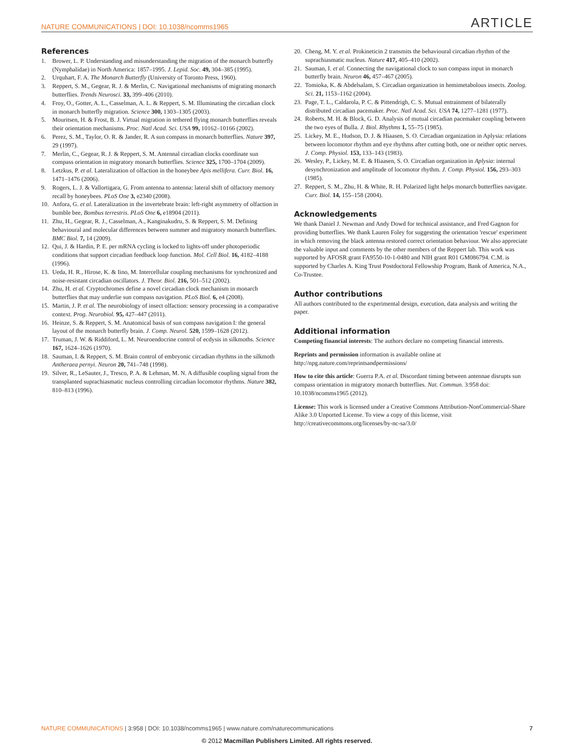NATURE COMMUNICATIONS | DOI: 10.1038/ncomms1965 ARTICLE
References
1. Brower, L. P. Understanding and misunderstanding the migration of the monarch butterfly (Nymphalidae) in North America: 1857–1995. J. Lepid. Soc. 49, 304–385 (1995).
2. Urquhart, F. A. The Monarch Butterfly (University of Toronto Press, 1960).
3. Reppert, S. M., Gegear, R. J. & Merlin, C. Navigational mechanisms of migrating monarch butterflies. Trends Neurosci. 33, 399–406 (2010).
4. Froy, O., Gotter, A. L., Casselman, A. L. & Reppert, S. M. Illuminating the circadian clock in monarch butterfly migration. Science 300, 1303–1305 (2003).
5. Mouritsen, H. & Frost, B. J. Virtual migration in tethered flying monarch butterflies reveals their orientation mechanisms. Proc. Natl Acad. Sci. USA 99, 10162–10166 (2002).
6. Perez, S. M., Taylor, O. R. & Jander, R. A sun compass in monarch butterflies. Nature 397, 29 (1997).
7. Merlin, C., Gegear, R. J. & Reppert, S. M. Antennal circadian clocks coordinate sun compass orientation in migratory monarch butterflies. Science 325, 1700–1704 (2009).
8. Letzkus, P. et al. Lateralization of olfaction in the honeybee Apis mellifera. Curr. Biol. 16, 1471–1476 (2006).
9. Rogers, L. J. & Vallortigara, G. From antenna to antenna: lateral shift of olfactory memory recall by honeybees. PLoS One 3, e2340 (2008).
10. Anfora, G. et al. Lateralization in the invertebrate brain: left-right asymmetry of olfaction in bumble bee, Bombus terrestris. PLoS One 6, e18904 (2011).
11. Zhu, H., Gegear, R. J., Casselman, A., Kanginakudru, S. & Reppert, S. M. Defining behavioural and molecular differences between summer and migratory monarch butterflies. BMC Biol. 7, 14 (2009).
12. Qui, J. & Hardin, P. E. per mRNA cycling is locked to lights-off under photoperiodic conditions that support circadian feedback loop function. Mol. Cell Biol. 16, 4182–4188 (1996).
13. Ueda, H. R., Hirose, K. & Iino, M. Intercellular coupling mechanisms for synchronized and noise-resistant circadian oscillators. J. Theor. Biol. 216, 501–512 (2002).
14. Zhu, H. et al. Cryptochromes define a novel circadian clock mechanism in monarch butterflies that may underlie sun compass navigation. PLoS Biol. 6, e4 (2008).
15. Martin, J. P. et al. The neurobiology of insect olfaction: sensory processing in a comparative context. Prog. Neurobiol. 95, 427–447 (2011).
16. Heinze, S. & Reppert, S. M. Anatomical basis of sun compass navigation I: the general layout of the monarch butterfly brain. J. Comp. Neurol. 520, 1599–1628 (2012).
17. Truman, J. W. & Riddiford, L. M. Neuroendocrine control of ecdysis in silkmoths. Science 167, 1624–1626 (1970).
18. Sauman, I. & Reppert, S. M. Brain control of embryonic circadian rhythms in the silkmoth Antheraea pernyi. Neuron 20, 741–748 (1998).
19. Silver, R., LeSauter, J., Tresco, P. A. & Lehman, M. N. A diffusible coupling signal from the transplanted suprachiasmatic nucleus controlling circadian locomotor rhythms. Nature 382, 810–813 (1996).
20. Cheng, M. Y. et al. Prokineticin 2 transmits the behavioural circadian rhythm of the suprachiasmatic nucleus. Nature 417, 405–410 (2002).
21. Sauman, I. et al. Connecting the navigational clock to sun compass input in monarch butterfly brain. Neuron 46, 457–467 (2005).
22. Tomioka, K. & Abdelsalam, S. Circadian organization in hemimetabolous insects. Zoolog. Sci. 21, 1153–1162 (2004).
23. Page, T. L., Caldarola, P. C. & Pittendrigh, C. S. Mutual entrainment of bilaterally distributed circadian pacemaker. Proc. Natl Acad. Sci. USA 74, 1277–1281 (1977).
24. Roberts, M. H. & Block, G. D. Analysis of mutual circadian pacemaker coupling between the two eyes of Bulla. J. Biol. Rhythms 1, 55–75 (1985).
25. Lickey, M. E., Hudson, D. J. & Hiaasen, S. O. Circadian organization in Aplysia: relations between locomotor rhythm and eye rhythms after cutting both, one or neither optic nerves. J. Comp. Physiol. 153, 133–143 (1983).
26. Wesley, P., Lickey, M. E. & Hiaasen, S. O. Circadian organization in Aplysia: internal desynchronization and amplitude of locomotor rhythm. J. Comp. Physiol. 156, 293–303 (1985).
27. Reppert, S. M., Zhu, H. & White, R. H. Polarized light helps monarch butterflies navigate. Curr. Biol. 14, 155–158 (2004).
Acknowledgements
We thank Daniel J. Newman and Andy Dowd for technical assistance, and Fred Gagnon for providing butterflies. We thank Lauren Foley for suggesting the orientation 'rescue' experiment in which removing the black antenna restored correct orientation behaviour. We also appreciate the valuable input and comments by the other members of the Reppert lab. This work was supported by AFOSR grant FA9550-10-1-0480 and NIH grant R01 GM086794. C.M. is supported by Charles A. King Trust Postdoctoral Fellowship Program, Bank of America, N.A., Co-Trustee.
Author contributions
All authors contributed to the experimental design, execution, data analysis and writing the paper.
Additional information
Competing financial interests: The authors declare no competing financial interests.
Reprints and permission information is available online at http://npg.nature.com/reprintsandpermissions/
How to cite this article: Guerra P.A. et al. Discordant timing between antennae disrupts sun compass orientation in migratory monarch butterflies. Nat. Commun. 3:958 doi: 10.1038/ncomms1965 (2012).
License: This work is licensed under a Creative Commons Attribution-NonCommercial-Share Alike 3.0 Unported License. To view a copy of this license, visit http://creativecommons.org/licenses/by-nc-sa/3.0/
NATURE COMMUNICATIONS | 3:958 | DOI: 10.1038/ncomms1965 | www.nature.com/naturecommunications 7
© 2012 Macmillan Publishers Limited. All rights reserved.